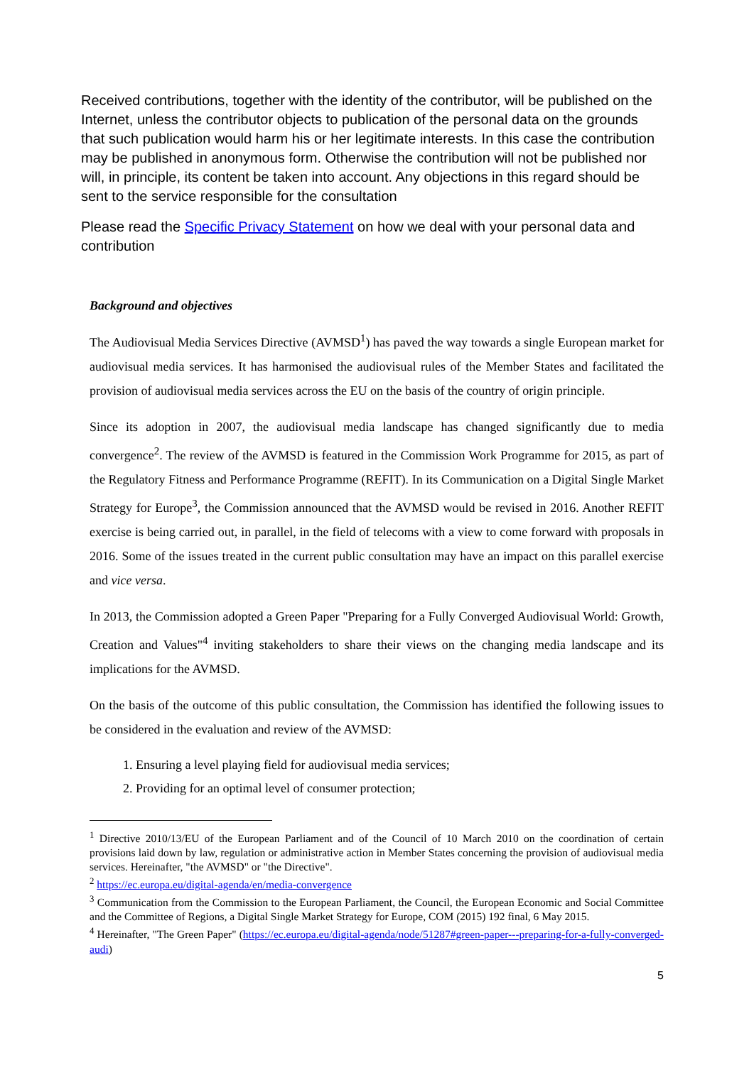Received contributions, together with the identity of the contributor, will be published on the Internet, unless the contributor objects to publication of the personal data on the grounds that such publication would harm his or her legitimate interests. In this case the contribution may be published in anonymous form. Otherwise the contribution will not be published nor will, in principle, its content be taken into account. Any objections in this regard should be sent to the service responsible for the consultation
Please read the Specific Privacy Statement on how we deal with your personal data and contribution
Background and objectives
The Audiovisual Media Services Directive (AVMSD<sup>1</sup>) has paved the way towards a single European market for audiovisual media services. It has harmonised the audiovisual rules of the Member States and facilitated the provision of audiovisual media services across the EU on the basis of the country of origin principle.
Since its adoption in 2007, the audiovisual media landscape has changed significantly due to media convergence<sup>2</sup>. The review of the AVMSD is featured in the Commission Work Programme for 2015, as part of the Regulatory Fitness and Performance Programme (REFIT). In its Communication on a Digital Single Market Strategy for Europe<sup>3</sup>, the Commission announced that the AVMSD would be revised in 2016. Another REFIT exercise is being carried out, in parallel, in the field of telecoms with a view to come forward with proposals in 2016. Some of the issues treated in the current public consultation may have an impact on this parallel exercise and vice versa.
In 2013, the Commission adopted a Green Paper "Preparing for a Fully Converged Audiovisual World: Growth, Creation and Values"<sup>4</sup> inviting stakeholders to share their views on the changing media landscape and its implications for the AVMSD.
On the basis of the outcome of this public consultation, the Commission has identified the following issues to be considered in the evaluation and review of the AVMSD:
1. Ensuring a level playing field for audiovisual media services;
2. Providing for an optimal level of consumer protection;
<sup>1</sup> Directive 2010/13/EU of the European Parliament and of the Council of 10 March 2010 on the coordination of certain provisions laid down by law, regulation or administrative action in Member States concerning the provision of audiovisual media services. Hereinafter, "the AVMSD" or "the Directive".
<sup>2</sup> https://ec.europa.eu/digital-agenda/en/media-convergence
<sup>3</sup> Communication from the Commission to the European Parliament, the Council, the European Economic and Social Committee and the Committee of Regions, a Digital Single Market Strategy for Europe, COM (2015) 192 final, 6 May 2015.
<sup>4</sup> Hereinafter, "The Green Paper" (https://ec.europa.eu/digital-agenda/node/51287#green-paper---preparing-for-a-fully-converged-audi)
5